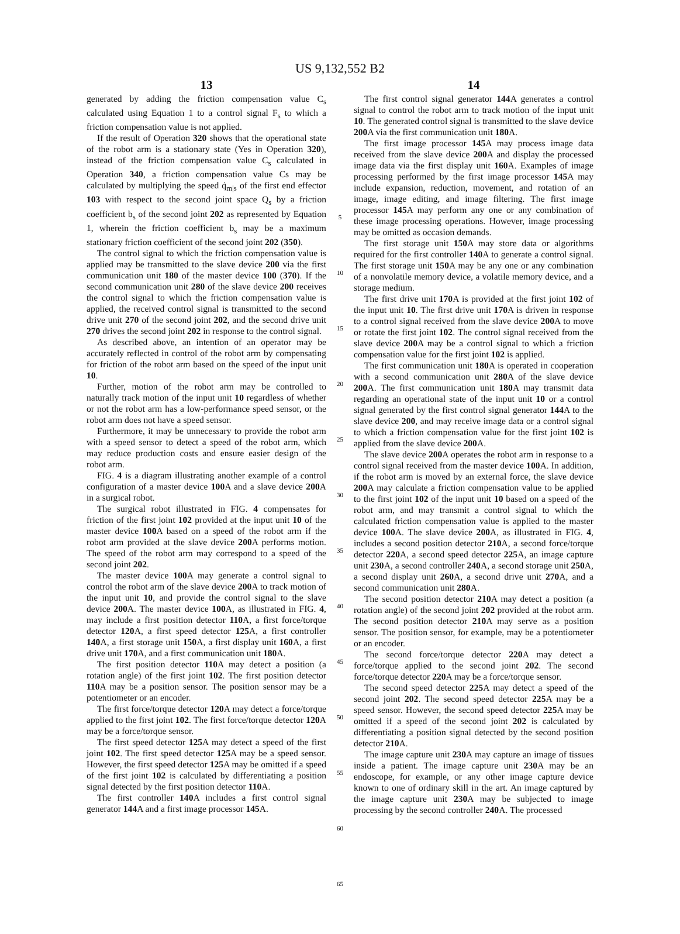US 9,132,552 B2
13
generated by adding the friction compensation value C<sub>s</sub> calculated using Equation 1 to a control signal F<sub>s</sub> to which a friction compensation value is not applied.
If the result of Operation 320 shows that the operational state of the robot arm is a stationary state (Yes in Operation 320), instead of the friction compensation value C<sub>s</sub> calculated in Operation 340, a friction compensation value Cs may be calculated by multiplying the speed q̇<sub>m|s</sub> of the first end effector 103 with respect to the second joint space Q<sub>s</sub> by a friction coefficient b<sub>s</sub> of the second joint 202 as represented by Equation 1, wherein the friction coefficient b<sub>s</sub> may be a maximum stationary friction coefficient of the second joint 202 (350).
The control signal to which the friction compensation value is applied may be transmitted to the slave device 200 via the first communication unit 180 of the master device 100 (370). If the second communication unit 280 of the slave device 200 receives the control signal to which the friction compensation value is applied, the received control signal is transmitted to the second drive unit 270 of the second joint 202, and the second drive unit 270 drives the second joint 202 in response to the control signal.
As described above, an intention of an operator may be accurately reflected in control of the robot arm by compensating for friction of the robot arm based on the speed of the input unit 10.
Further, motion of the robot arm may be controlled to naturally track motion of the input unit 10 regardless of whether or not the robot arm has a low-performance speed sensor, or the robot arm does not have a speed sensor.
Furthermore, it may be unnecessary to provide the robot arm with a speed sensor to detect a speed of the robot arm, which may reduce production costs and ensure easier design of the robot arm.
FIG. 4 is a diagram illustrating another example of a control configuration of a master device 100 A and a slave device 200 A in a surgical robot.
The surgical robot illustrated in FIG. 4 compensates for friction of the first joint 102 provided at the input unit 10 of the master device 100 A based on a speed of the robot arm if the robot arm provided at the slave device 200 A performs motion. The speed of the robot arm may correspond to a speed of the second joint 202.
The master device 100 A may generate a control signal to control the robot arm of the slave device 200 A to track motion of the input unit 10, and provide the control signal to the slave device 200 A. The master device 100 A, as illustrated in FIG. 4, may include a first position detector 110 A, a first force/torque detector 120 A, a first speed detector 125 A, a first controller 140 A, a first storage unit 150 A, a first display unit 160 A, a first drive unit 170 A, and a first communication unit 180 A.
The first position detector 110 A may detect a position (a rotation angle) of the first joint 102. The first position detector 110 A may be a position sensor. The position sensor may be a potentiometer or an encoder.
The first force/torque detector 120 A may detect a force/torque applied to the first joint 102. The first force/torque detector 120 A may be a force/torque sensor.
The first speed detector 125 A may detect a speed of the first joint 102. The first speed detector 125 A may be a speed sensor. However, the first speed detector 125 A may be omitted if a speed of the first joint 102 is calculated by differentiating a position signal detected by the first position detector 110 A.
The first controller 140 A includes a first control signal generator 144 A and a first image processor 145 A.
5
10
15
20
25
30
35
40
45
50
55
60
65
14
The first control signal generator 144 A generates a control signal to control the robot arm to track motion of the input unit 10. The generated control signal is transmitted to the slave device 200 A via the first communication unit 180 A.
The first image processor 145 A may process image data received from the slave device 200 A and display the processed image data via the first display unit 160 A. Examples of image processing performed by the first image processor 145 A may include expansion, reduction, movement, and rotation of an image, image editing, and image filtering. The first image processor 145 A may perform any one or any combination of these image processing operations. However, image processing may be omitted as occasion demands.
The first storage unit 150 A may store data or algorithms required for the first controller 140 A to generate a control signal. The first storage unit 150 A may be any one or any combination of a nonvolatile memory device, a volatile memory device, and a storage medium.
The first drive unit 170 A is provided at the first joint 102 of the input unit 10. The first drive unit 170 A is driven in response to a control signal received from the slave device 200 A to move or rotate the first joint 102. The control signal received from the slave device 200 A may be a control signal to which a friction compensation value for the first joint 102 is applied.
The first communication unit 180 A is operated in cooperation with a second communication unit 280 A of the slave device 200 A. The first communication unit 180 A may transmit data regarding an operational state of the input unit 10 or a control signal generated by the first control signal generator 144 A to the slave device 200, and may receive image data or a control signal to which a friction compensation value for the first joint 102 is applied from the slave device 200 A.
The slave device 200 A operates the robot arm in response to a control signal received from the master device 100 A. In addition, if the robot arm is moved by an external force, the slave device 200 A may calculate a friction compensation value to be applied to the first joint 102 of the input unit 10 based on a speed of the robot arm, and may transmit a control signal to which the calculated friction compensation value is applied to the master device 100 A. The slave device 200 A, as illustrated in FIG. 4, includes a second position detector 210 A, a second force/torque detector 220 A, a second speed detector 225 A, an image capture unit 230 A, a second controller 240 A, a second storage unit 250 A, a second display unit 260 A, a second drive unit 270 A, and a second communication unit 280 A.
The second position detector 210 A may detect a position (a rotation angle) of the second joint 202 provided at the robot arm. The second position detector 210 A may serve as a position sensor. The position sensor, for example, may be a potentiometer or an encoder.
The second force/torque detector 220 A may detect a force/torque applied to the second joint 202. The second force/torque detector 220 A may be a force/torque sensor.
The second speed detector 225 A may detect a speed of the second joint 202. The second speed detector 225 A may be a speed sensor. However, the second speed detector 225 A may be omitted if a speed of the second joint 202 is calculated by differentiating a position signal detected by the second position detector 210 A.
The image capture unit 230 A may capture an image of tissues inside a patient. The image capture unit 230 A may be an endoscope, for example, or any other image capture device known to one of ordinary skill in the art. An image captured by the image capture unit 230 A may be subjected to image processing by the second controller 240 A. The processed